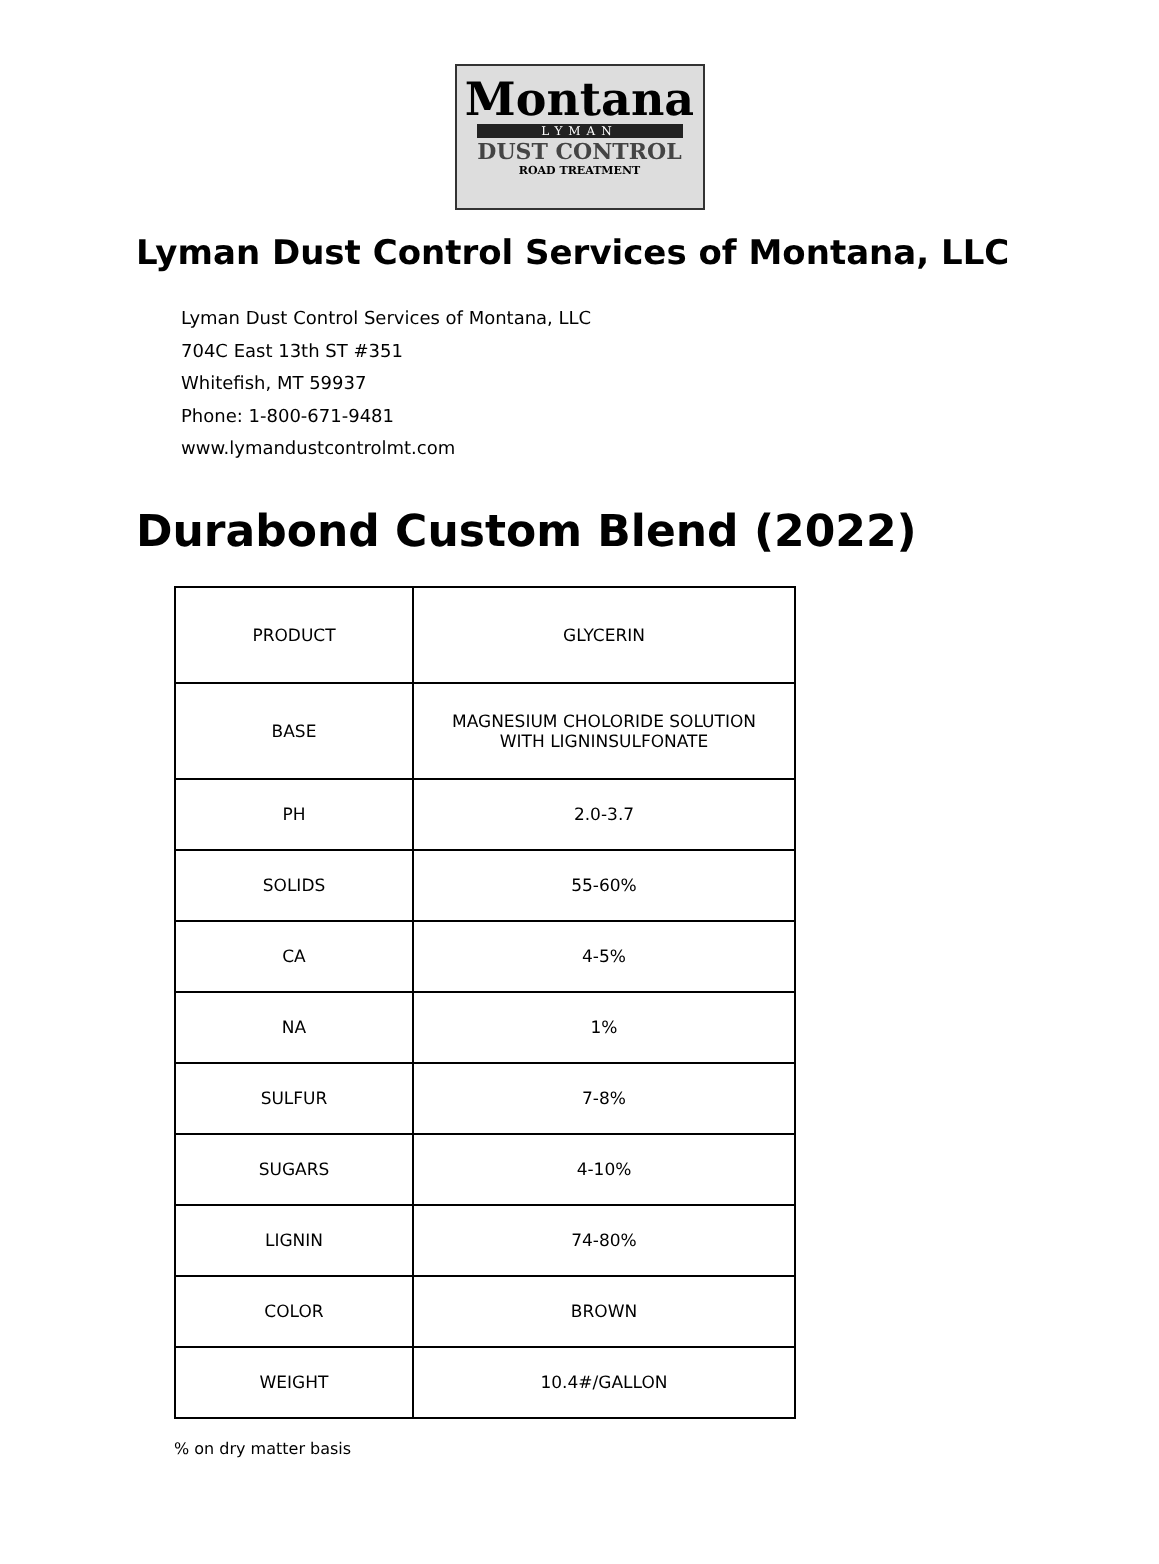Montana
LYMAN
DUST CONTROL
ROAD TREATMENT
Lyman Dust Control Services of Montana, LLC
Lyman Dust Control Services of Montana, LLC
704C East 13th ST #351
Whitefish, MT 59937
Phone: 1-800-671-9481
www.lymandustcontrolmt.com
Durabond Custom Blend (2022)
| PRODUCT | GLYCERIN |
| BASE | MAGNESIUM CHOLORIDE SOLUTION WITH LIGNINSULFONATE |
| PH | 2.0-3.7 |
| SOLIDS | 55-60% |
| CA | 4-5% |
| NA | 1% |
| SULFUR | 7-8% |
| SUGARS | 4-10% |
| LIGNIN | 74-80% |
| COLOR | BROWN |
| WEIGHT | 10.4#/GALLON |
% on dry matter basis